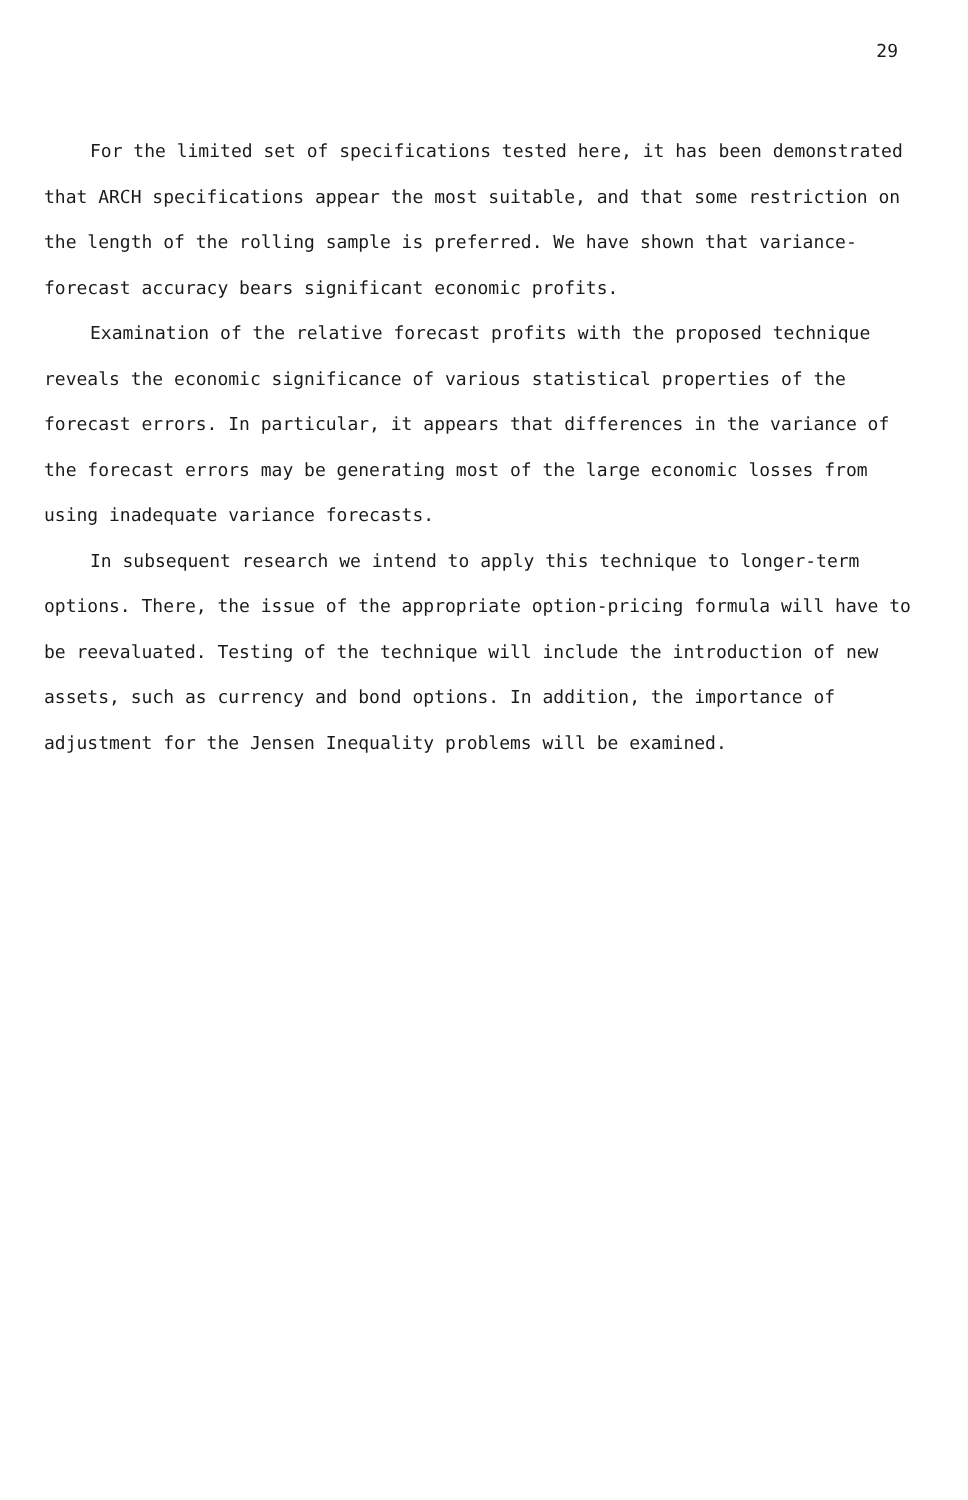29
For the limited set of specifications tested here, it has been demonstrated that ARCH specifications appear the most suitable, and that some restriction on the length of the rolling sample is preferred. We have shown that variance-forecast accuracy bears significant economic profits.
Examination of the relative forecast profits with the proposed technique reveals the economic significance of various statistical properties of the forecast errors. In particular, it appears that differences in the variance of the forecast errors may be generating most of the large economic losses from using inadequate variance forecasts.
In subsequent research we intend to apply this technique to longer-term options. There, the issue of the appropriate option-pricing formula will have to be reevaluated. Testing of the technique will include the introduction of new assets, such as currency and bond options. In addition, the importance of adjustment for the Jensen Inequality problems will be examined.